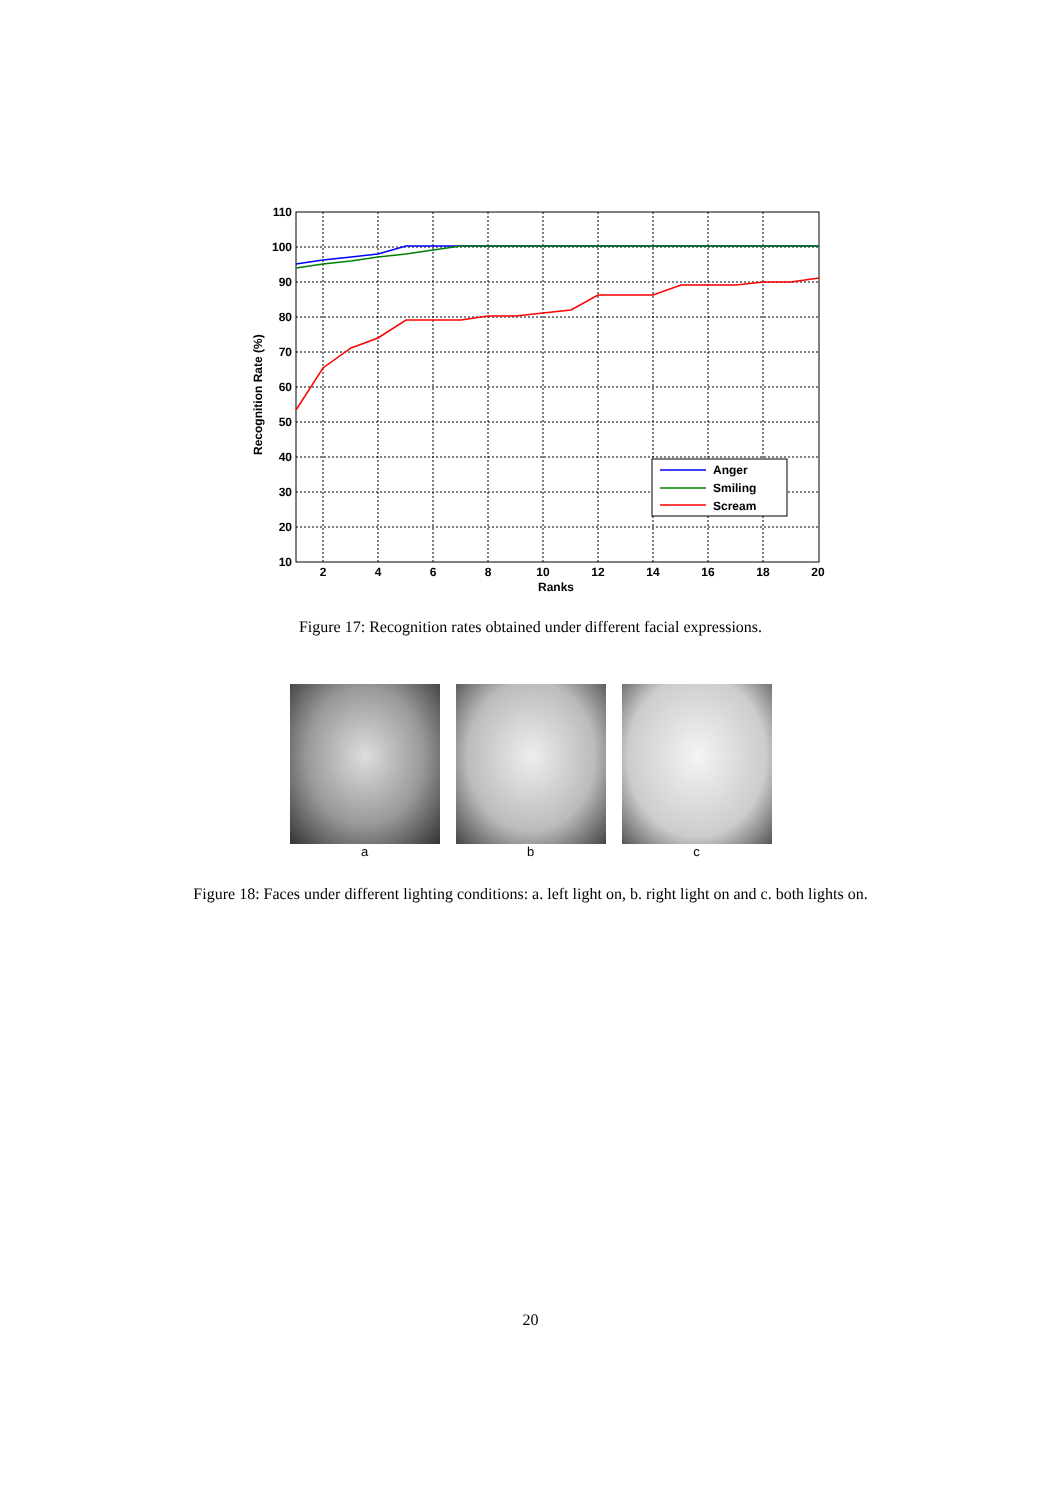110
100
90
80
70
60
50
40
30
20
10
2
4
6
8
10
12
14
16
18
20
Ranks
Recognition Rate (%)
Anger
Smiling
Scream
Figure 17: Recognition rates obtained under different facial expressions.
a b c
Figure 18: Faces under different lighting conditions: a. left light on, b. right light on and c. both lights on.
20